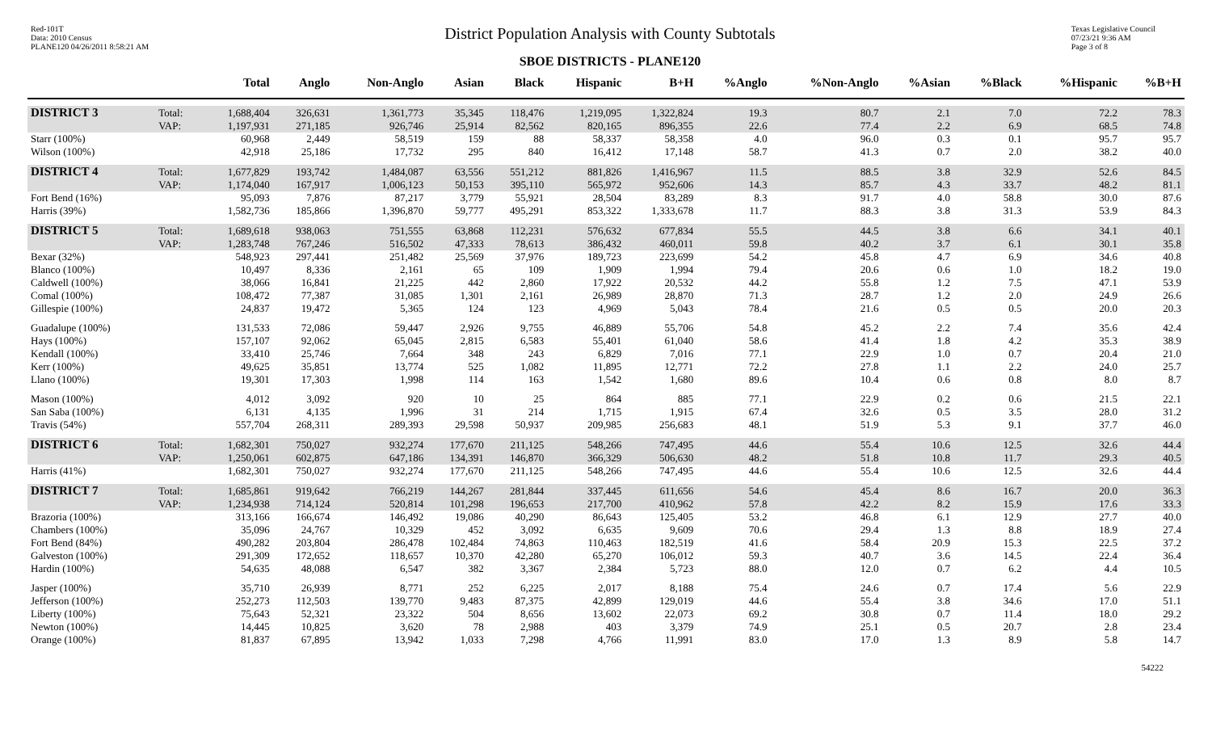Red-101T
Data: 2010 Census
PLANE120 04/26/2011 8:58:21 AM
District Population Analysis with County Subtotals
SBOE DISTRICTS - PLANE120
Texas Legislative Council
07/23/21 9:36 AM
Page 3 of 8
| | | Total | Anglo | Non-Anglo | Asian | Black | Hispanic | B+H | %Anglo | %Non-Anglo | %Asian | %Black | %Hispanic | %B+H |
| --- | --- | --- | --- | --- | --- | --- | --- | --- | --- | --- | --- | --- | --- | --- |
| DISTRICT 3 | Total: | 1,688,404 | 326,631 | 1,361,773 | 35,345 | 118,476 | 1,219,095 | 1,322,824 | 19.3 | 80.7 | 2.1 | 7.0 | 72.2 | 78.3 |
| | VAP: | 1,197,931 | 271,185 | 926,746 | 25,914 | 82,562 | 820,165 | 896,355 | 22.6 | 77.4 | 2.2 | 6.9 | 68.5 | 74.8 |
| Starr (100%) | | 60,968 | 2,449 | 58,519 | 159 | 88 | 58,337 | 58,358 | 4.0 | 96.0 | 0.3 | 0.1 | 95.7 | 95.7 |
| Wilson (100%) | | 42,918 | 25,186 | 17,732 | 295 | 840 | 16,412 | 17,148 | 58.7 | 41.3 | 0.7 | 2.0 | 38.2 | 40.0 |
| DISTRICT 4 | Total: | 1,677,829 | 193,742 | 1,484,087 | 63,556 | 551,212 | 881,826 | 1,416,967 | 11.5 | 88.5 | 3.8 | 32.9 | 52.6 | 84.5 |
| | VAP: | 1,174,040 | 167,917 | 1,006,123 | 50,153 | 395,110 | 565,972 | 952,606 | 14.3 | 85.7 | 4.3 | 33.7 | 48.2 | 81.1 |
| Fort Bend (16%) | | 95,093 | 7,876 | 87,217 | 3,779 | 55,921 | 28,504 | 83,289 | 8.3 | 91.7 | 4.0 | 58.8 | 30.0 | 87.6 |
| Harris (39%) | | 1,582,736 | 185,866 | 1,396,870 | 59,777 | 495,291 | 853,322 | 1,333,678 | 11.7 | 88.3 | 3.8 | 31.3 | 53.9 | 84.3 |
| DISTRICT 5 | Total: | 1,689,618 | 938,063 | 751,555 | 63,868 | 112,231 | 576,632 | 677,834 | 55.5 | 44.5 | 3.8 | 6.6 | 34.1 | 40.1 |
| | VAP: | 1,283,748 | 767,246 | 516,502 | 47,333 | 78,613 | 386,432 | 460,011 | 59.8 | 40.2 | 3.7 | 6.1 | 30.1 | 35.8 |
| Bexar (32%) | | 548,923 | 297,441 | 251,482 | 25,569 | 37,976 | 189,723 | 223,699 | 54.2 | 45.8 | 4.7 | 6.9 | 34.6 | 40.8 |
| Blanco (100%) | | 10,497 | 8,336 | 2,161 | 65 | 109 | 1,909 | 1,994 | 79.4 | 20.6 | 0.6 | 1.0 | 18.2 | 19.0 |
| Caldwell (100%) | | 38,066 | 16,841 | 21,225 | 442 | 2,860 | 17,922 | 20,532 | 44.2 | 55.8 | 1.2 | 7.5 | 47.1 | 53.9 |
| Comal (100%) | | 108,472 | 77,387 | 31,085 | 1,301 | 2,161 | 26,989 | 28,870 | 71.3 | 28.7 | 1.2 | 2.0 | 24.9 | 26.6 |
| Gillespie (100%) | | 24,837 | 19,472 | 5,365 | 124 | 123 | 4,969 | 5,043 | 78.4 | 21.6 | 0.5 | 0.5 | 20.0 | 20.3 |
| Guadalupe (100%) | | 131,533 | 72,086 | 59,447 | 2,926 | 9,755 | 46,889 | 55,706 | 54.8 | 45.2 | 2.2 | 7.4 | 35.6 | 42.4 |
| Hays (100%) | | 157,107 | 92,062 | 65,045 | 2,815 | 6,583 | 55,401 | 61,040 | 58.6 | 41.4 | 1.8 | 4.2 | 35.3 | 38.9 |
| Kendall (100%) | | 33,410 | 25,746 | 7,664 | 348 | 243 | 6,829 | 7,016 | 77.1 | 22.9 | 1.0 | 0.7 | 20.4 | 21.0 |
| Kerr (100%) | | 49,625 | 35,851 | 13,774 | 525 | 1,082 | 11,895 | 12,771 | 72.2 | 27.8 | 1.1 | 2.2 | 24.0 | 25.7 |
| Llano (100%) | | 19,301 | 17,303 | 1,998 | 114 | 163 | 1,542 | 1,680 | 89.6 | 10.4 | 0.6 | 0.8 | 8.0 | 8.7 |
| Mason (100%) | | 4,012 | 3,092 | 920 | 10 | 25 | 864 | 885 | 77.1 | 22.9 | 0.2 | 0.6 | 21.5 | 22.1 |
| San Saba (100%) | | 6,131 | 4,135 | 1,996 | 31 | 214 | 1,715 | 1,915 | 67.4 | 32.6 | 0.5 | 3.5 | 28.0 | 31.2 |
| Travis (54%) | | 557,704 | 268,311 | 289,393 | 29,598 | 50,937 | 209,985 | 256,683 | 48.1 | 51.9 | 5.3 | 9.1 | 37.7 | 46.0 |
| DISTRICT 6 | Total: | 1,682,301 | 750,027 | 932,274 | 177,670 | 211,125 | 548,266 | 747,495 | 44.6 | 55.4 | 10.6 | 12.5 | 32.6 | 44.4 |
| | VAP: | 1,250,061 | 602,875 | 647,186 | 134,391 | 146,870 | 366,329 | 506,630 | 48.2 | 51.8 | 10.8 | 11.7 | 29.3 | 40.5 |
| Harris (41%) | | 1,682,301 | 750,027 | 932,274 | 177,670 | 211,125 | 548,266 | 747,495 | 44.6 | 55.4 | 10.6 | 12.5 | 32.6 | 44.4 |
| DISTRICT 7 | Total: | 1,685,861 | 919,642 | 766,219 | 144,267 | 281,844 | 337,445 | 611,656 | 54.6 | 45.4 | 8.6 | 16.7 | 20.0 | 36.3 |
| | VAP: | 1,234,938 | 714,124 | 520,814 | 101,298 | 196,653 | 217,700 | 410,962 | 57.8 | 42.2 | 8.2 | 15.9 | 17.6 | 33.3 |
| Brazoria (100%) | | 313,166 | 166,674 | 146,492 | 19,086 | 40,290 | 86,643 | 125,405 | 53.2 | 46.8 | 6.1 | 12.9 | 27.7 | 40.0 |
| Chambers (100%) | | 35,096 | 24,767 | 10,329 | 452 | 3,092 | 6,635 | 9,609 | 70.6 | 29.4 | 1.3 | 8.8 | 18.9 | 27.4 |
| Fort Bend (84%) | | 490,282 | 203,804 | 286,478 | 102,484 | 74,863 | 110,463 | 182,519 | 41.6 | 58.4 | 20.9 | 15.3 | 22.5 | 37.2 |
| Galveston (100%) | | 291,309 | 172,652 | 118,657 | 10,370 | 42,280 | 65,270 | 106,012 | 59.3 | 40.7 | 3.6 | 14.5 | 22.4 | 36.4 |
| Hardin (100%) | | 54,635 | 48,088 | 6,547 | 382 | 3,367 | 2,384 | 5,723 | 88.0 | 12.0 | 0.7 | 6.2 | 4.4 | 10.5 |
| Jasper (100%) | | 35,710 | 26,939 | 8,771 | 252 | 6,225 | 2,017 | 8,188 | 75.4 | 24.6 | 0.7 | 17.4 | 5.6 | 22.9 |
| Jefferson (100%) | | 252,273 | 112,503 | 139,770 | 9,483 | 87,375 | 42,899 | 129,019 | 44.6 | 55.4 | 3.8 | 34.6 | 17.0 | 51.1 |
| Liberty (100%) | | 75,643 | 52,321 | 23,322 | 504 | 8,656 | 13,602 | 22,073 | 69.2 | 30.8 | 0.7 | 11.4 | 18.0 | 29.2 |
| Newton (100%) | | 14,445 | 10,825 | 3,620 | 78 | 2,988 | 403 | 3,379 | 74.9 | 25.1 | 0.5 | 20.7 | 2.8 | 23.4 |
| Orange (100%) | | 81,837 | 67,895 | 13,942 | 1,033 | 7,298 | 4,766 | 11,991 | 83.0 | 17.0 | 1.3 | 8.9 | 5.8 | 14.7 |
54222